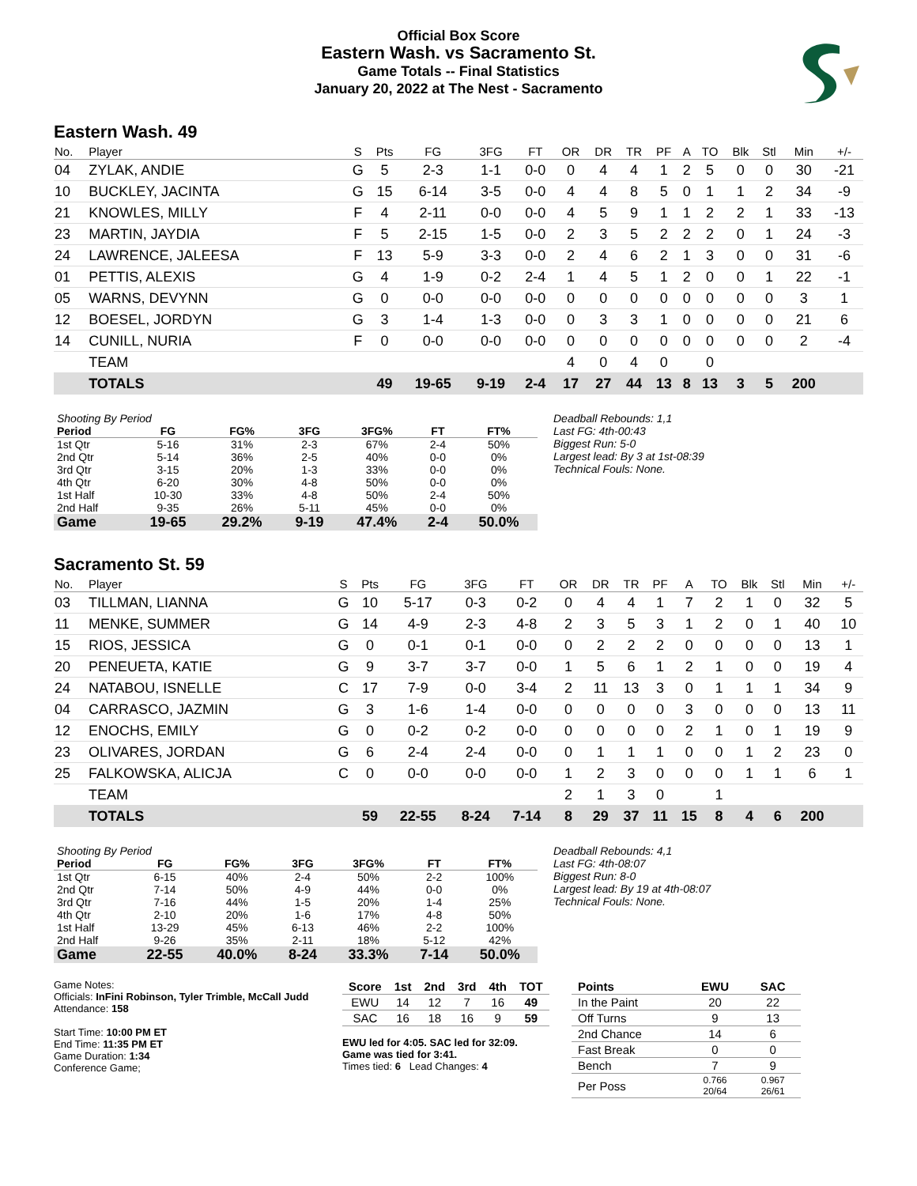Official Box Score
Eastern Wash. vs Sacramento St.
Game Totals -- Final Statistics
January 20, 2022 at The Nest - Sacramento
Eastern Wash. 49
| No. | Player | S | Pts | FG | 3FG | FT | OR | DR | TR | PF | A | TO | Blk | Stl | Min | +/- |
| --- | --- | --- | --- | --- | --- | --- | --- | --- | --- | --- | --- | --- | --- | --- | --- | --- |
| 04 | ZYLAK, ANDIE | G | 5 | 2-3 | 1-1 | 0-0 | 0 | 4 | 4 | 1 | 2 | 5 | 0 | 0 | 30 | -21 |
| 10 | BUCKLEY, JACINTA | G | 15 | 6-14 | 3-5 | 0-0 | 4 | 4 | 8 | 5 | 0 | 1 | 1 | 2 | 34 | -9 |
| 21 | KNOWLES, MILLY | F | 4 | 2-11 | 0-0 | 0-0 | 4 | 5 | 9 | 1 | 1 | 2 | 2 | 1 | 33 | -13 |
| 23 | MARTIN, JAYDIA | F | 5 | 2-15 | 1-5 | 0-0 | 2 | 3 | 5 | 2 | 2 | 2 | 0 | 1 | 24 | -3 |
| 24 | LAWRENCE, JALEESA | F | 13 | 5-9 | 3-3 | 0-0 | 2 | 4 | 6 | 2 | 1 | 3 | 0 | 0 | 31 | -6 |
| 01 | PETTIS, ALEXIS | G | 4 | 1-9 | 0-2 | 2-4 | 1 | 4 | 5 | 1 | 2 | 0 | 0 | 1 | 22 | -1 |
| 05 | WARNS, DEVYNN | G | 0 | 0-0 | 0-0 | 0-0 | 0 | 0 | 0 | 0 | 0 | 0 | 0 | 0 | 3 | 1 |
| 12 | BOESEL, JORDYN | G | 3 | 1-4 | 1-3 | 0-0 | 0 | 3 | 3 | 1 | 0 | 0 | 0 | 0 | 21 | 6 |
| 14 | CUNILL, NURIA | F | 0 | 0-0 | 0-0 | 0-0 | 0 | 0 | 0 | 0 | 0 | 0 | 0 | 0 | 2 | -4 |
| | TEAM | | | | | | 4 | 0 | 4 | 0 | | 0 | | | | |
| | TOTALS | | 49 | 19-65 | 9-19 | 2-4 | 17 | 27 | 44 | 13 | 8 | 13 | 3 | 5 | 200 | |
| Shooting By Period | | | | | | |
| Period | FG | FG% | 3FG | 3FG% | FT | FT% |
| 1st Qtr | 5-16 | 31% | 2-3 | 67% | 2-4 | 50% |
| 2nd Qtr | 5-14 | 36% | 2-5 | 40% | 0-0 | 0% |
| 3rd Qtr | 3-15 | 20% | 1-3 | 33% | 0-0 | 0% |
| 4th Qtr | 6-20 | 30% | 4-8 | 50% | 0-0 | 0% |
| 1st Half | 10-30 | 33% | 4-8 | 50% | 2-4 | 50% |
| 2nd Half | 9-35 | 26% | 5-11 | 45% | 0-0 | 0% |
| Game | 19-65 | 29.2% | 9-19 | 47.4% | 2-4 | 50.0% |
Deadball Rebounds: 1,1
Last FG: 4th-00:43
Biggest Run: 5-0
Largest lead: By 3 at 1st-08:39
Technical Fouls: None.
Sacramento St. 59
| No. | Player | S | Pts | FG | 3FG | FT | OR | DR | TR | PF | A | TO | Blk | Stl | Min | +/- |
| --- | --- | --- | --- | --- | --- | --- | --- | --- | --- | --- | --- | --- | --- | --- | --- | --- |
| 03 | TILLMAN, LIANNA | G | 10 | 5-17 | 0-3 | 0-2 | 0 | 4 | 4 | 1 | 7 | 2 | 1 | 0 | 32 | 5 |
| 11 | MENKE, SUMMER | G | 14 | 4-9 | 2-3 | 4-8 | 2 | 3 | 5 | 3 | 1 | 2 | 0 | 1 | 40 | 10 |
| 15 | RIOS, JESSICA | G | 0 | 0-1 | 0-1 | 0-0 | 0 | 2 | 2 | 2 | 0 | 0 | 0 | 0 | 13 | 1 |
| 20 | PENEUETA, KATIE | G | 9 | 3-7 | 3-7 | 0-0 | 1 | 5 | 6 | 1 | 2 | 1 | 0 | 0 | 19 | 4 |
| 24 | NATABOU, ISNELLE | C | 17 | 7-9 | 0-0 | 3-4 | 2 | 11 | 13 | 3 | 0 | 1 | 1 | 1 | 34 | 9 |
| 04 | CARRASCO, JAZMIN | G | 3 | 1-6 | 1-4 | 0-0 | 0 | 0 | 0 | 0 | 3 | 0 | 0 | 0 | 13 | 11 |
| 12 | ENOCHS, EMILY | G | 0 | 0-2 | 0-2 | 0-0 | 0 | 0 | 0 | 0 | 2 | 1 | 0 | 1 | 19 | 9 |
| 23 | OLIVARES, JORDAN | G | 6 | 2-4 | 2-4 | 0-0 | 0 | 1 | 1 | 1 | 0 | 0 | 1 | 2 | 23 | 0 |
| 25 | FALKOWSKA, ALICJA | C | 0 | 0-0 | 0-0 | 0-0 | 1 | 2 | 3 | 0 | 0 | 0 | 1 | 1 | 6 | 1 |
| | TEAM | | | | | | 2 | 1 | 3 | 0 | | 1 | | | | |
| | TOTALS | | 59 | 22-55 | 8-24 | 7-14 | 8 | 29 | 37 | 11 | 15 | 8 | 4 | 6 | 200 | |
| Shooting By Period | | | | | | |
| Period | FG | FG% | 3FG | 3FG% | FT | FT% |
| 1st Qtr | 6-15 | 40% | 2-4 | 50% | 2-2 | 100% |
| 2nd Qtr | 7-14 | 50% | 4-9 | 44% | 0-0 | 0% |
| 3rd Qtr | 7-16 | 44% | 1-5 | 20% | 1-4 | 25% |
| 4th Qtr | 2-10 | 20% | 1-6 | 17% | 4-8 | 50% |
| 1st Half | 13-29 | 45% | 6-13 | 46% | 2-2 | 100% |
| 2nd Half | 9-26 | 35% | 2-11 | 18% | 5-12 | 42% |
| Game | 22-55 | 40.0% | 8-24 | 33.3% | 7-14 | 50.0% |
Deadball Rebounds: 4,1
Last FG: 4th-08:07
Biggest Run: 8-0
Largest lead: By 19 at 4th-08:07
Technical Fouls: None.
Game Notes:
Officials: InFini Robinson, Tyler Trimble, McCall Judd
Attendance: 158
Start Time: 10:00 PM ET
End Time: 11:35 PM ET
Game Duration: 1:34
Conference Game;
| Score | 1st | 2nd | 3rd | 4th | TOT |
| --- | --- | --- | --- | --- | --- |
| EWU | 14 | 12 | 7 | 16 | 49 |
| SAC | 16 | 18 | 16 | 9 | 59 |
EWU led for 4:05. SAC led for 32:09.
Game was tied for 3:41.
Times tied: 6 Lead Changes: 4
| Points | EWU | SAC |
| --- | --- | --- |
| In the Paint | 20 | 22 |
| Off Turns | 9 | 13 |
| 2nd Chance | 14 | 6 |
| Fast Break | 0 | 0 |
| Bench | 7 | 9 |
| Per Poss | 0.766 20/64 | 0.967 26/61 |